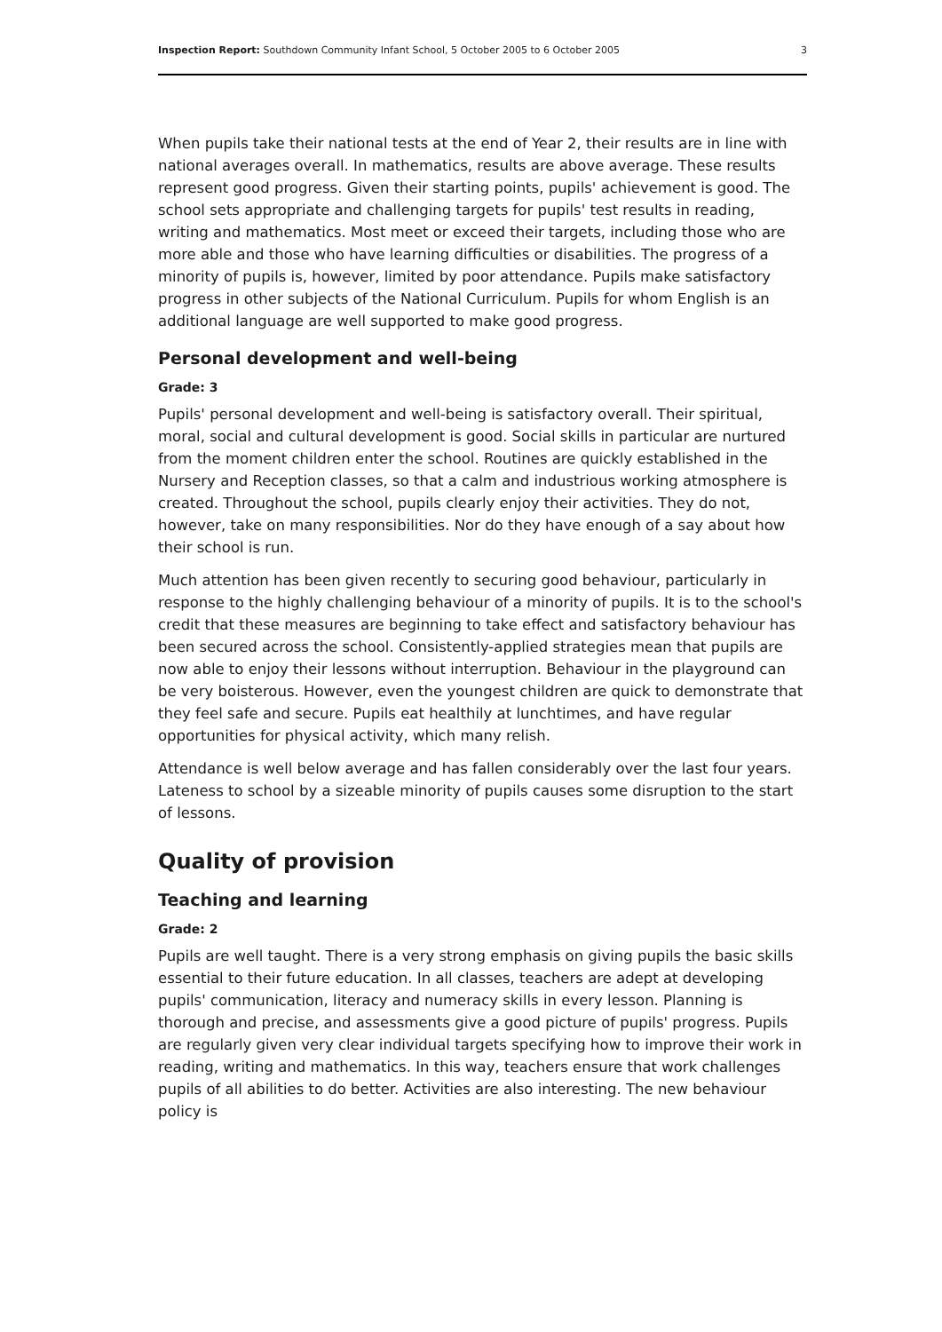Inspection Report: Southdown Community Infant School, 5 October 2005 to 6 October 2005 3
When pupils take their national tests at the end of Year 2, their results are in line with national averages overall. In mathematics, results are above average. These results represent good progress. Given their starting points, pupils' achievement is good. The school sets appropriate and challenging targets for pupils' test results in reading, writing and mathematics. Most meet or exceed their targets, including those who are more able and those who have learning difficulties or disabilities. The progress of a minority of pupils is, however, limited by poor attendance. Pupils make satisfactory progress in other subjects of the National Curriculum. Pupils for whom English is an additional language are well supported to make good progress.
Personal development and well-being
Grade: 3
Pupils' personal development and well-being is satisfactory overall. Their spiritual, moral, social and cultural development is good. Social skills in particular are nurtured from the moment children enter the school. Routines are quickly established in the Nursery and Reception classes, so that a calm and industrious working atmosphere is created. Throughout the school, pupils clearly enjoy their activities. They do not, however, take on many responsibilities. Nor do they have enough of a say about how their school is run.
Much attention has been given recently to securing good behaviour, particularly in response to the highly challenging behaviour of a minority of pupils. It is to the school's credit that these measures are beginning to take effect and satisfactory behaviour has been secured across the school. Consistently-applied strategies mean that pupils are now able to enjoy their lessons without interruption. Behaviour in the playground can be very boisterous. However, even the youngest children are quick to demonstrate that they feel safe and secure. Pupils eat healthily at lunchtimes, and have regular opportunities for physical activity, which many relish.
Attendance is well below average and has fallen considerably over the last four years. Lateness to school by a sizeable minority of pupils causes some disruption to the start of lessons.
Quality of provision
Teaching and learning
Grade: 2
Pupils are well taught. There is a very strong emphasis on giving pupils the basic skills essential to their future education. In all classes, teachers are adept at developing pupils' communication, literacy and numeracy skills in every lesson. Planning is thorough and precise, and assessments give a good picture of pupils' progress. Pupils are regularly given very clear individual targets specifying how to improve their work in reading, writing and mathematics. In this way, teachers ensure that work challenges pupils of all abilities to do better. Activities are also interesting. The new behaviour policy is